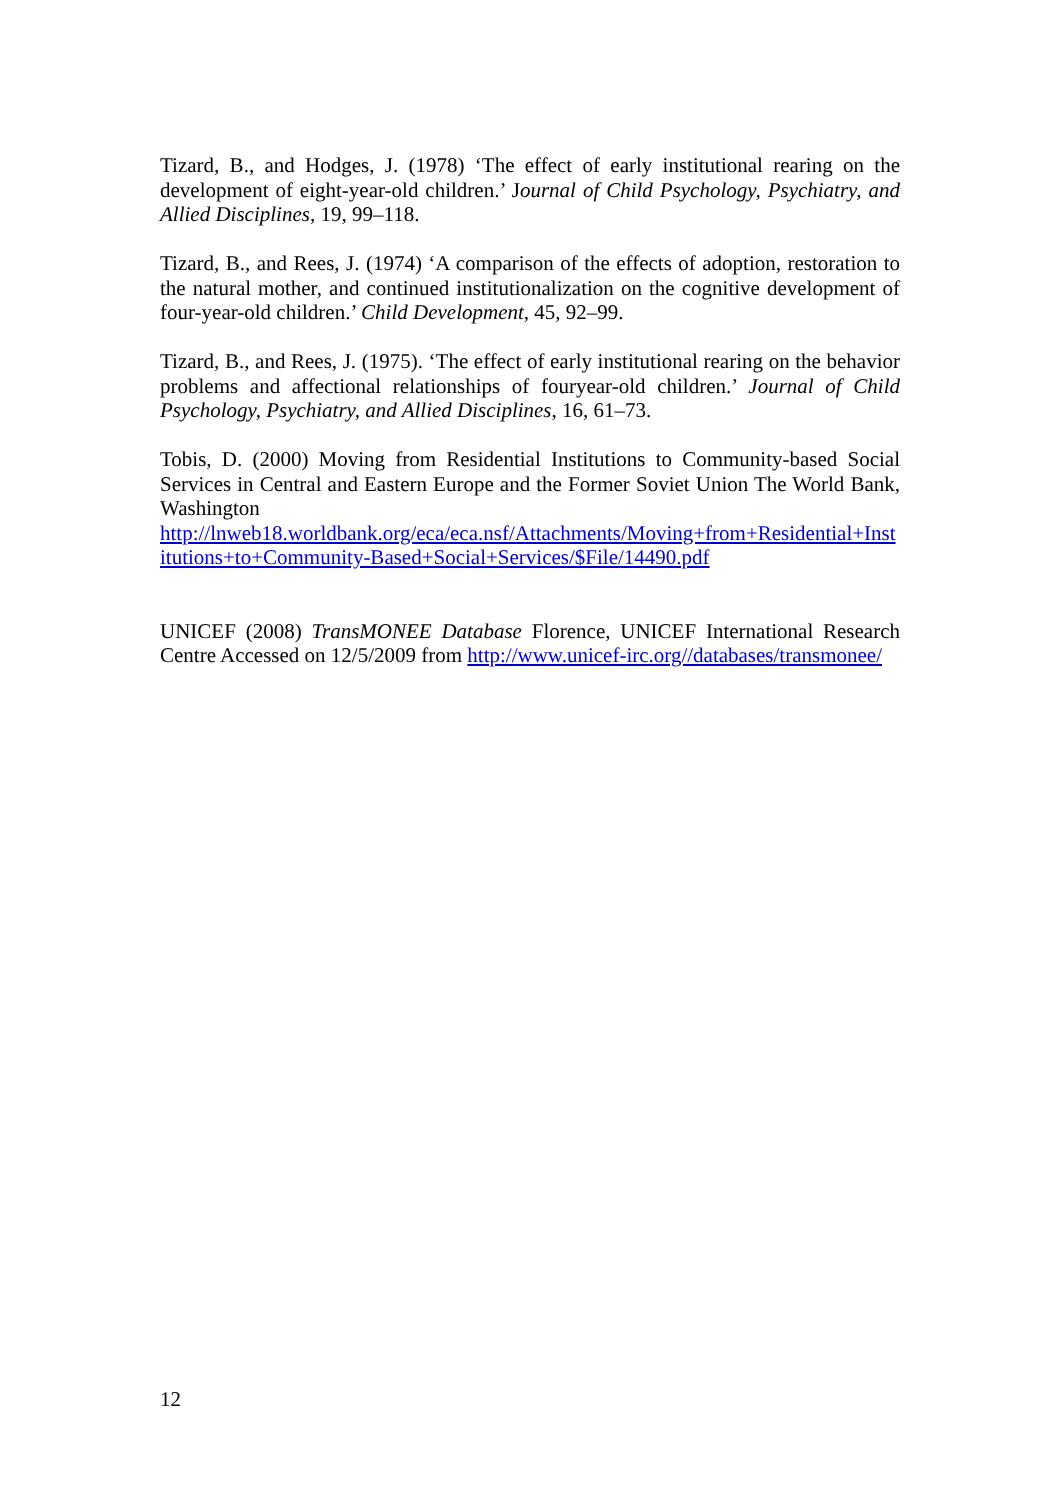Tizard, B., and Hodges, J. (1978) ‘The effect of early institutional rearing on the development of eight-year-old children.’ Journal of Child Psychology, Psychiatry, and Allied Disciplines, 19, 99–118.
Tizard, B., and Rees, J. (1974) ‘A comparison of the effects of adoption, restoration to the natural mother, and continued institutionalization on the cognitive development of four-year-old children.’ Child Development, 45, 92–99.
Tizard, B., and Rees, J. (1975). ‘The effect of early institutional rearing on the behavior problems and affectional relationships of fouryear-old children.’ Journal of Child Psychology, Psychiatry, and Allied Disciplines, 16, 61–73.
Tobis, D. (2000) Moving from Residential Institutions to Community-based Social Services in Central and Eastern Europe and the Former Soviet Union The World Bank, Washington
http://lnweb18.worldbank.org/eca/eca.nsf/Attachments/Moving+from+Residential+Institutions+to+Community-Based+Social+Services/$File/14490.pdf
UNICEF (2008) TransMONEE Database Florence, UNICEF International Research Centre Accessed on 12/5/2009 from http://www.unicef-irc.org//databases/transmonee/
12